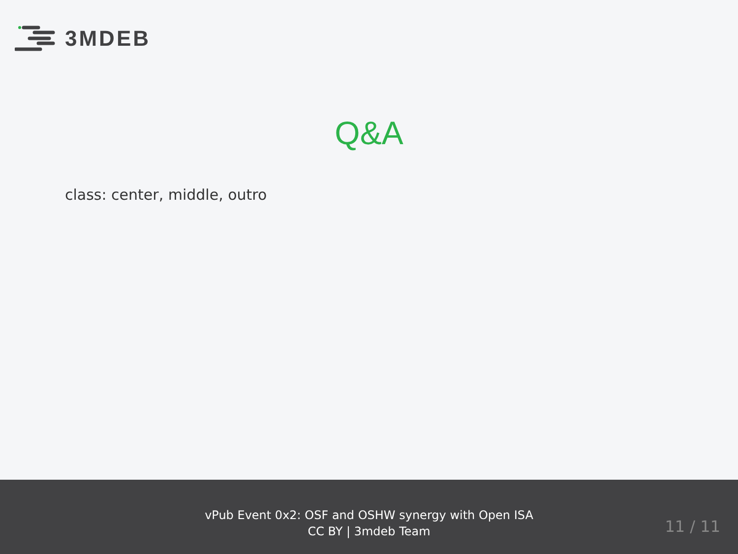3MDEB
Q&A
class: center, middle, outro
vPub Event 0x2: OSF and OSHW synergy with Open ISA
CC BY | 3mdeb Team
11 / 11